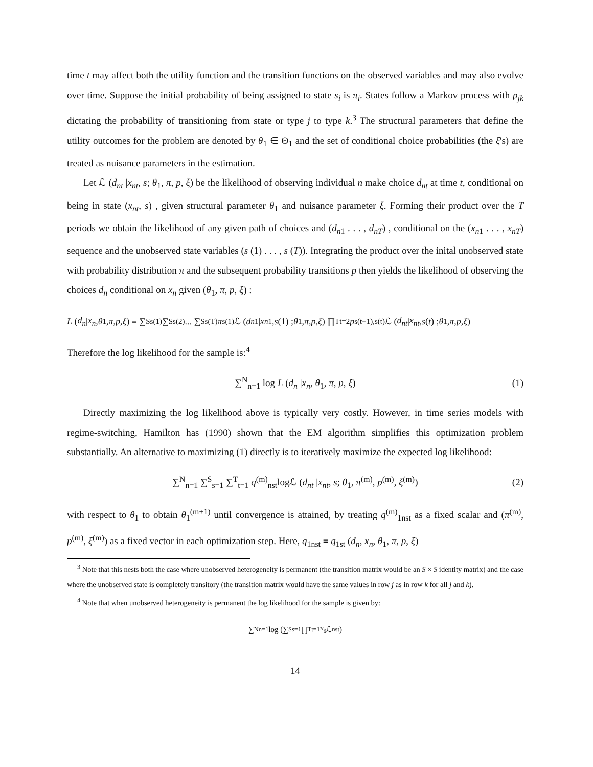time t may affect both the utility function and the transition functions on the observed variables and may also evolve over time. Suppose the initial probability of being assigned to state s<sub>i</sub> is π<sub>i</sub>. States follow a Markov process with p<sub>jk</sub> dictating the probability of transitioning from state or type j to type k.<sup>3</sup> The structural parameters that define the utility outcomes for the problem are denoted by θ<sub>1</sub> ∈ Θ<sub>1</sub> and the set of conditional choice probabilities (the ξ's) are treated as nuisance parameters in the estimation.
Let ℒ (d<sub>nt</sub> |x<sub>nt</sub>, s; θ<sub>1</sub>, π, p, ξ) be the likelihood of observing individual n make choice d<sub>nt</sub> at time t, conditional on being in state (x<sub>nt</sub>, s) , given structural parameter θ<sub>1</sub> and nuisance parameter ξ. Forming their product over the T periods we obtain the likelihood of any given path of choices and (d<sub>n1</sub> . . . , d<sub>nT</sub>) , conditional on the (x<sub>n1</sub> . . . , x<sub>nT</sub>) sequence and the unobserved state variables (s (1) . . . , s (T)). Integrating the product over the inital unobserved state with probability distribution π and the subsequent probability transitions p then yields the likelihood of observing the choices d<sub>n</sub> conditional on x<sub>n</sub> given (θ<sub>1</sub>, π, p, ξ) :
L (d<sub>n</sub> | x<sub>n</sub>, θ<sub>1</sub>, π, p, ξ) ≡ ∑<sup>S</sup><sub>s(1)</sub> ∑<sup>S</sup><sub>s(2)</sub> ... ∑<sup>S</sup><sub>s(T)</sub> π<sub>s(1)</sub>ℒ (d<sub>n1</sub> | x<sub>n1</sub>, s (1) ; θ<sub>1</sub>, π, p, ξ) ∏<sup>T</sup><sub>t=2</sub> p<sub>s(t−1),s(t)</sub>ℒ (d<sub>nt</sub> | x<sub>nt</sub>, s (t) ; θ<sub>1</sub>, π, p, ξ)
Therefore the log likelihood for the sample is:<sup>4</sup>
∑<sup>N</sup><sub>n=1</sub> log L (d<sub>n</sub> |x<sub>n</sub>, θ<sub>1</sub>, π, p, ξ) (1)
Directly maximizing the log likelihood above is typically very costly. However, in time series models with regime-switching, Hamilton has (1990) shown that the EM algorithm simplifies this optimization problem substantially. An alternative to maximizing (1) directly is to iteratively maximize the expected log likelihood:
∑<sup>N</sup><sub>n=1</sub> ∑<sup>S</sup><sub>s=1</sub> ∑<sup>T</sup><sub>t=1</sub> q<sup>(m)</sup><sub>nst</sub>logℒ (d<sub>nt</sub> |x<sub>nt</sub>, s; θ<sub>1</sub>, π<sup>(m)</sup>, p<sup>(m)</sup>, ξ<sup>(m)</sup>) (2)
with respect to θ<sub>1</sub> to obtain θ<sub>1</sub><sup>(m+1)</sup> until convergence is attained, by treating q<sup>(m)</sup><sub>1nst</sub> as a fixed scalar and (π<sup>(m)</sup>, p<sup>(m)</sup>, ξ<sup>(m)</sup>) as a fixed vector in each optimization step. Here, q<sub>1nst</sub> ≡ q<sub>1st</sub> (d<sub>n</sub>, x<sub>n</sub>, θ<sub>1</sub>, π, p, ξ)
<sup>3</sup> Note that this nests both the case where unobserved heterogeneity is permanent (the transition matrix would be an S × S identity matrix) and the case where the unobserved state is completely transitory (the transition matrix would have the same values in row j as in row k for all j and k).
<sup>4</sup> Note that when unobserved heterogeneity is permanent the log likelihood for the sample is given by:
∑<sup>N</sup><sub>n=1</sub> log (∑<sup>S</sup><sub>s=1</sub> ∏<sup>T</sup><sub>t=1</sub> π<sub>s</sub> ℒ<sub>nst</sub>)
14